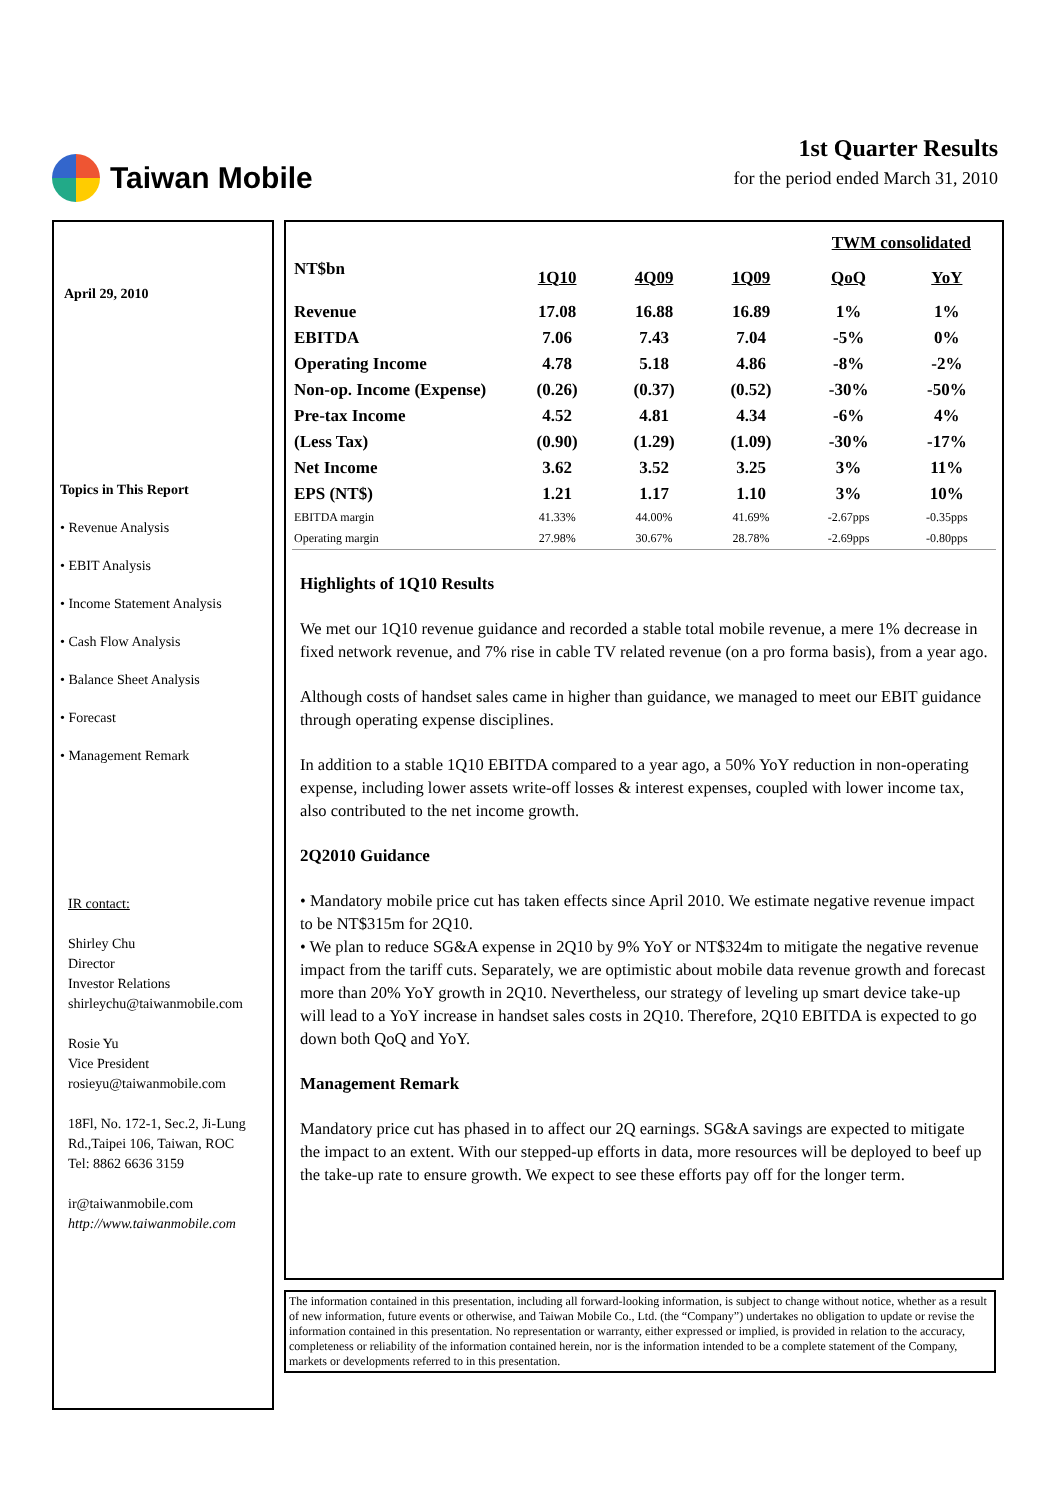Taiwan Mobile
1st Quarter Results
for the period ended March 31, 2010
April 29, 2010
Topics in This Report
• Revenue Analysis
• EBIT Analysis
• Income Statement Analysis
• Cash Flow Analysis
• Balance Sheet Analysis
• Forecast
• Management Remark
IR contact:
Shirley Chu
Director
Investor Relations
shirleychu@taiwanmobile.com
Rosie Yu
Vice President
rosieyu@taiwanmobile.com
18Fl, No. 172-1, Sec.2, Ji-Lung Rd.,Taipei 106, Taiwan, ROC
Tel: 8862 6636 3159
ir@taiwanmobile.com
http://www.taiwanmobile.com
| | TWM consolidated | | | | |
| --- | --- | --- | --- | --- | --- |
| NT$bn | 1Q10 | 4Q09 | 1Q09 | QoQ | YoY |
| Revenue | 17.08 | 16.88 | 16.89 | 1% | 1% |
| EBITDA | 7.06 | 7.43 | 7.04 | -5% | 0% |
| Operating Income | 4.78 | 5.18 | 4.86 | -8% | -2% |
| Non-op. Income (Expense) | (0.26) | (0.37) | (0.52) | -30% | -50% |
| Pre-tax Income | 4.52 | 4.81 | 4.34 | -6% | 4% |
| (Less Tax) | (0.90) | (1.29) | (1.09) | -30% | -17% |
| Net Income | 3.62 | 3.52 | 3.25 | 3% | 11% |
| EPS (NT$) | 1.21 | 1.17 | 1.10 | 3% | 10% |
| EBITDA margin | 41.33% | 44.00% | 41.69% | -2.67pps | -0.35pps |
| Operating margin | 27.98% | 30.67% | 28.78% | -2.69pps | -0.80pps |
Highlights of 1Q10 Results
We met our 1Q10 revenue guidance and recorded a stable total mobile revenue, a mere 1% decrease in fixed network revenue, and 7% rise in cable TV related revenue (on a pro forma basis), from a year ago.
Although costs of handset sales came in higher than guidance, we managed to meet our EBIT guidance through operating expense disciplines.
In addition to a stable 1Q10 EBITDA compared to a year ago, a 50% YoY reduction in non-operating expense, including lower assets write-off losses & interest expenses, coupled with lower income tax, also contributed to the net income growth.
2Q2010 Guidance
• Mandatory mobile price cut has taken effects since April 2010. We estimate negative revenue impact to be NT$315m for 2Q10.
• We plan to reduce SG&A expense in 2Q10 by 9% YoY or NT$324m to mitigate the negative revenue impact from the tariff cuts. Separately, we are optimistic about mobile data revenue growth and forecast more than 20% YoY growth in 2Q10. Nevertheless, our strategy of leveling up smart device take-up will lead to a YoY increase in handset sales costs in 2Q10. Therefore, 2Q10 EBITDA is expected to go down both QoQ and YoY.
Management Remark
Mandatory price cut has phased in to affect our 2Q earnings. SG&A savings are expected to mitigate the impact to an extent. With our stepped-up efforts in data, more resources will be deployed to beef up the take-up rate to ensure growth. We expect to see these efforts pay off for the longer term.
The information contained in this presentation, including all forward-looking information, is subject to change without notice, whether as a result of new information, future events or otherwise, and Taiwan Mobile Co., Ltd. (the “Company”) undertakes no obligation to update or revise the information contained in this presentation. No representation or warranty, either expressed or implied, is provided in relation to the accuracy, completeness or reliability of the information contained herein, nor is the information intended to be a complete statement of the Company, markets or developments referred to in this presentation.